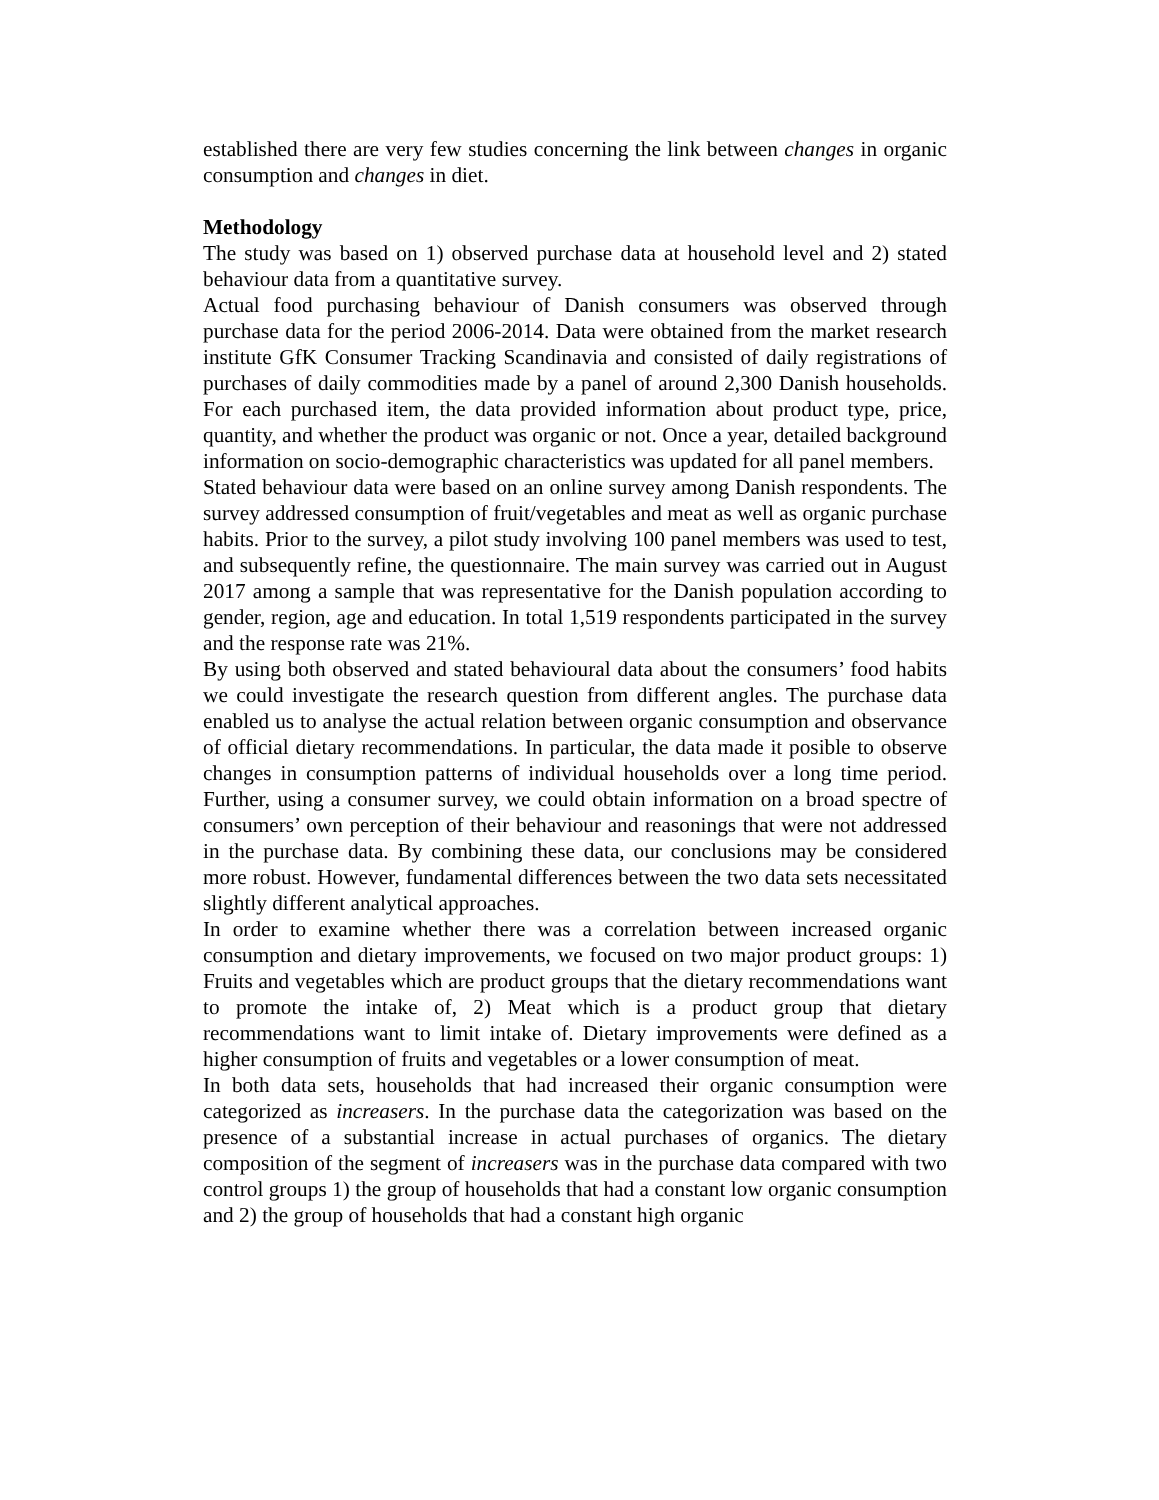established there are very few studies concerning the link between changes in organic consumption and changes in diet.
Methodology
The study was based on 1) observed purchase data at household level and 2) stated behaviour data from a quantitative survey.
Actual food purchasing behaviour of Danish consumers was observed through purchase data for the period 2006-2014. Data were obtained from the market research institute GfK Consumer Tracking Scandinavia and consisted of daily registrations of purchases of daily commodities made by a panel of around 2,300 Danish households. For each purchased item, the data provided information about product type, price, quantity, and whether the product was organic or not. Once a year, detailed background information on socio-demographic characteristics was updated for all panel members.
Stated behaviour data were based on an online survey among Danish respondents. The survey addressed consumption of fruit/vegetables and meat as well as organic purchase habits. Prior to the survey, a pilot study involving 100 panel members was used to test, and subsequently refine, the questionnaire. The main survey was carried out in August 2017 among a sample that was representative for the Danish population according to gender, region, age and education. In total 1,519 respondents participated in the survey and the response rate was 21%.
By using both observed and stated behavioural data about the consumers’ food habits we could investigate the research question from different angles. The purchase data enabled us to analyse the actual relation between organic consumption and observance of official dietary recommendations. In particular, the data made it posible to observe changes in consumption patterns of individual households over a long time period. Further, using a consumer survey, we could obtain information on a broad spectre of consumers’ own perception of their behaviour and reasonings that were not addressed in the purchase data. By combining these data, our conclusions may be considered more robust. However, fundamental differences between the two data sets necessitated slightly different analytical approaches.
In order to examine whether there was a correlation between increased organic consumption and dietary improvements, we focused on two major product groups: 1) Fruits and vegetables which are product groups that the dietary recommendations want to promote the intake of, 2) Meat which is a product group that dietary recommendations want to limit intake of. Dietary improvements were defined as a higher consumption of fruits and vegetables or a lower consumption of meat.
In both data sets, households that had increased their organic consumption were categorized as increasers. In the purchase data the categorization was based on the presence of a substantial increase in actual purchases of organics. The dietary composition of the segment of increasers was in the purchase data compared with two control groups 1) the group of households that had a constant low organic consumption and 2) the group of households that had a constant high organic